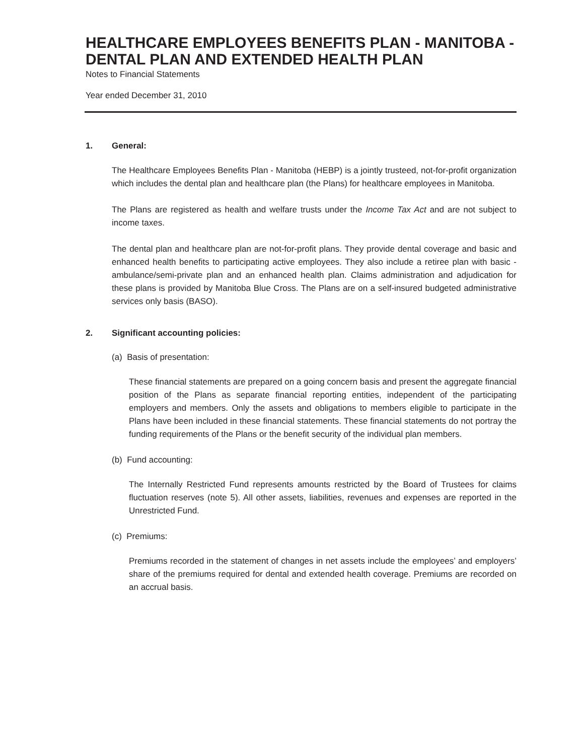HEALTHCARE EMPLOYEES BENEFITS PLAN - MANITOBA - DENTAL PLAN AND EXTENDED HEALTH PLAN
Notes to Financial Statements
Year ended December 31, 2010
1. General:
The Healthcare Employees Benefits Plan - Manitoba (HEBP) is a jointly trusteed, not-for-profit organization which includes the dental plan and healthcare plan (the Plans) for healthcare employees in Manitoba.
The Plans are registered as health and welfare trusts under the Income Tax Act and are not subject to income taxes.
The dental plan and healthcare plan are not-for-profit plans. They provide dental coverage and basic and enhanced health benefits to participating active employees. They also include a retiree plan with basic - ambulance/semi-private plan and an enhanced health plan. Claims administration and adjudication for these plans is provided by Manitoba Blue Cross. The Plans are on a self-insured budgeted administrative services only basis (BASO).
2. Significant accounting policies:
(a) Basis of presentation:
These financial statements are prepared on a going concern basis and present the aggregate financial position of the Plans as separate financial reporting entities, independent of the participating employers and members. Only the assets and obligations to members eligible to participate in the Plans have been included in these financial statements. These financial statements do not portray the funding requirements of the Plans or the benefit security of the individual plan members.
(b) Fund accounting:
The Internally Restricted Fund represents amounts restricted by the Board of Trustees for claims fluctuation reserves (note 5). All other assets, liabilities, revenues and expenses are reported in the Unrestricted Fund.
(c) Premiums:
Premiums recorded in the statement of changes in net assets include the employees’ and employers’ share of the premiums required for dental and extended health coverage. Premiums are recorded on an accrual basis.